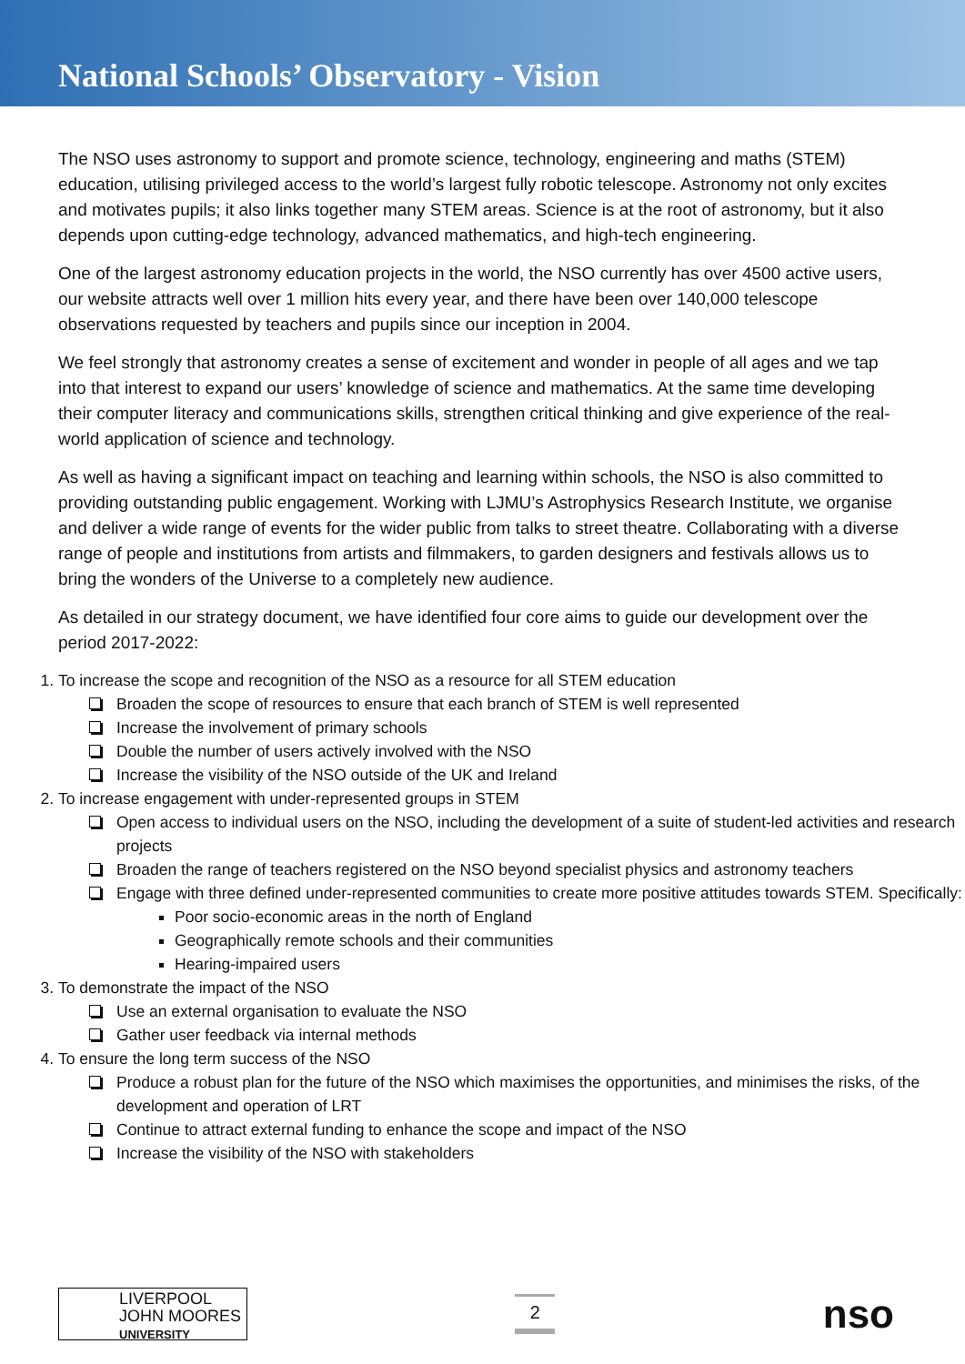National Schools’ Observatory - Vision
The NSO uses astronomy to support and promote science, technology, engineering and maths (STEM) education, utilising privileged access to the world’s largest fully robotic telescope. Astronomy not only excites and motivates pupils; it also links together many STEM areas. Science is at the root of astronomy, but it also depends upon cutting-edge technology, advanced mathematics, and high-tech engineering.
One of the largest astronomy education projects in the world, the NSO currently has over 4500 active users, our website attracts well over 1 million hits every year, and there have been over 140,000 telescope observations requested by teachers and pupils since our inception in 2004.
We feel strongly that astronomy creates a sense of excitement and wonder in people of all ages and we tap into that interest to expand our users’ knowledge of science and mathematics. At the same time developing their computer literacy and communications skills, strengthen critical thinking and give experience of the real-world application of science and technology.
As well as having a significant impact on teaching and learning within schools, the NSO is also committed to providing outstanding public engagement. Working with LJMU’s Astrophysics Research Institute, we organise and deliver a wide range of events for the wider public from talks to street theatre. Collaborating with a diverse range of people and institutions from artists and filmmakers, to garden designers and festivals allows us to bring the wonders of the Universe to a completely new audience.
As detailed in our strategy document, we have identified four core aims to guide our development over the period 2017-2022:
1. To increase the scope and recognition of the NSO as a resource for all STEM education
Broaden the scope of resources to ensure that each branch of STEM is well represented
Increase the involvement of primary schools
Double the number of users actively involved with the NSO
Increase the visibility of the NSO outside of the UK and Ireland
2. To increase engagement with under-represented groups in STEM
Open access to individual users on the NSO, including the development of a suite of student-led activities and research projects
Broaden the range of teachers registered on the NSO beyond specialist physics and astronomy teachers
Engage with three defined under-represented communities to create more positive attitudes towards STEM. Specifically:
Poor socio-economic areas in the north of England
Geographically remote schools and their communities
Hearing-impaired users
3. To demonstrate the impact of the NSO
Use an external organisation to evaluate the NSO
Gather user feedback via internal methods
4. To ensure the long term success of the NSO
Produce a robust plan for the future of the NSO which maximises the opportunities, and minimises the risks, of the development and operation of LRT
Continue to attract external funding to enhance the scope and impact of the NSO
Increase the visibility of the NSO with stakeholders
LIVERPOOL
JOHN MOORES
UNIVERSITY
2
nso